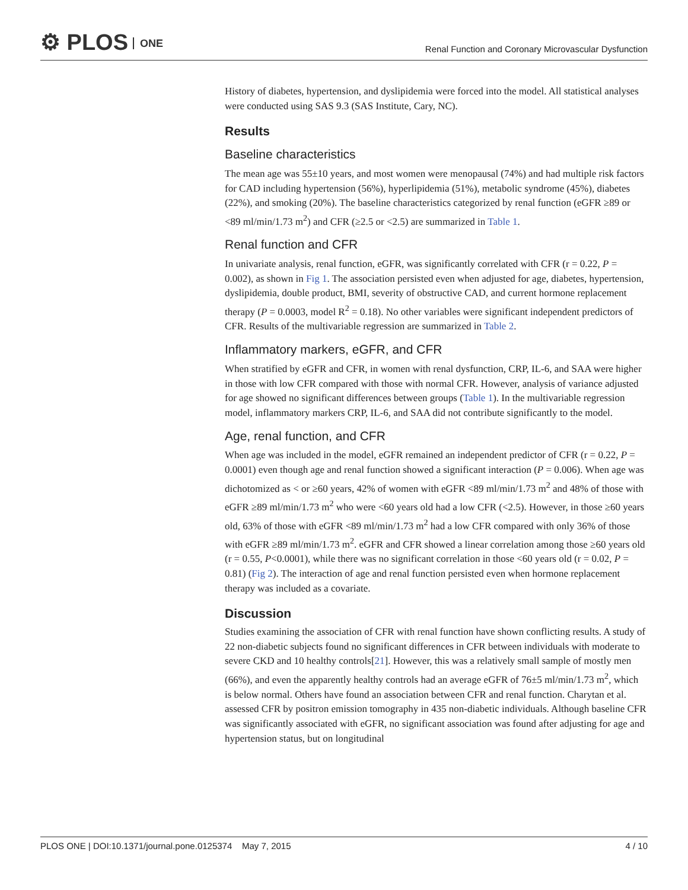⚙ PLOS ONE
Renal Function and Coronary Microvascular Dysfunction
History of diabetes, hypertension, and dyslipidemia were forced into the model. All statistical analyses were conducted using SAS 9.3 (SAS Institute, Cary, NC).
Results
Baseline characteristics
The mean age was 55±10 years, and most women were menopausal (74%) and had multiple risk factors for CAD including hypertension (56%), hyperlipidemia (51%), metabolic syndrome (45%), diabetes (22%), and smoking (20%). The baseline characteristics categorized by renal function (eGFR ≥89 or <89 ml/min/1.73 m<sup>2</sup>) and CFR (≥2.5 or <2.5) are summarized in Table 1.
Renal function and CFR
In univariate analysis, renal function, eGFR, was significantly correlated with CFR (r = 0.22, P = 0.002), as shown in Fig 1. The association persisted even when adjusted for age, diabetes, hypertension, dyslipidemia, double product, BMI, severity of obstructive CAD, and current hormone replacement therapy (P = 0.0003, model R<sup>2</sup> = 0.18). No other variables were significant independent predictors of CFR. Results of the multivariable regression are summarized in Table 2.
Inflammatory markers, eGFR, and CFR
When stratified by eGFR and CFR, in women with renal dysfunction, CRP, IL-6, and SAA were higher in those with low CFR compared with those with normal CFR. However, analysis of variance adjusted for age showed no significant differences between groups (Table 1). In the multivariable regression model, inflammatory markers CRP, IL-6, and SAA did not contribute significantly to the model.
Age, renal function, and CFR
When age was included in the model, eGFR remained an independent predictor of CFR (r = 0.22, P = 0.0001) even though age and renal function showed a significant interaction (P = 0.006). When age was dichotomized as < or ≥60 years, 42% of women with eGFR <89 ml/min/1.73 m<sup>2</sup> and 48% of those with eGFR ≥89 ml/min/1.73 m<sup>2</sup> who were <60 years old had a low CFR (<2.5). However, in those ≥60 years old, 63% of those with eGFR <89 ml/min/1.73 m<sup>2</sup> had a low CFR compared with only 36% of those with eGFR ≥89 ml/min/1.73 m<sup>2</sup>. eGFR and CFR showed a linear correlation among those ≥60 years old (r = 0.55, P<0.0001), while there was no significant correlation in those <60 years old (r = 0.02, P = 0.81) (Fig 2). The interaction of age and renal function persisted even when hormone replacement therapy was included as a covariate.
Discussion
Studies examining the association of CFR with renal function have shown conflicting results. A study of 22 non-diabetic subjects found no significant differences in CFR between individuals with moderate to severe CKD and 10 healthy controls[21]. However, this was a relatively small sample of mostly men (66%), and even the apparently healthy controls had an average eGFR of 76±5 ml/min/1.73 m<sup>2</sup>, which is below normal. Others have found an association between CFR and renal function. Charytan et al. assessed CFR by positron emission tomography in 435 non-diabetic individuals. Although baseline CFR was significantly associated with eGFR, no significant association was found after adjusting for age and hypertension status, but on longitudinal
PLOS ONE | DOI:10.1371/journal.pone.0125374 May 7, 2015 4 / 10